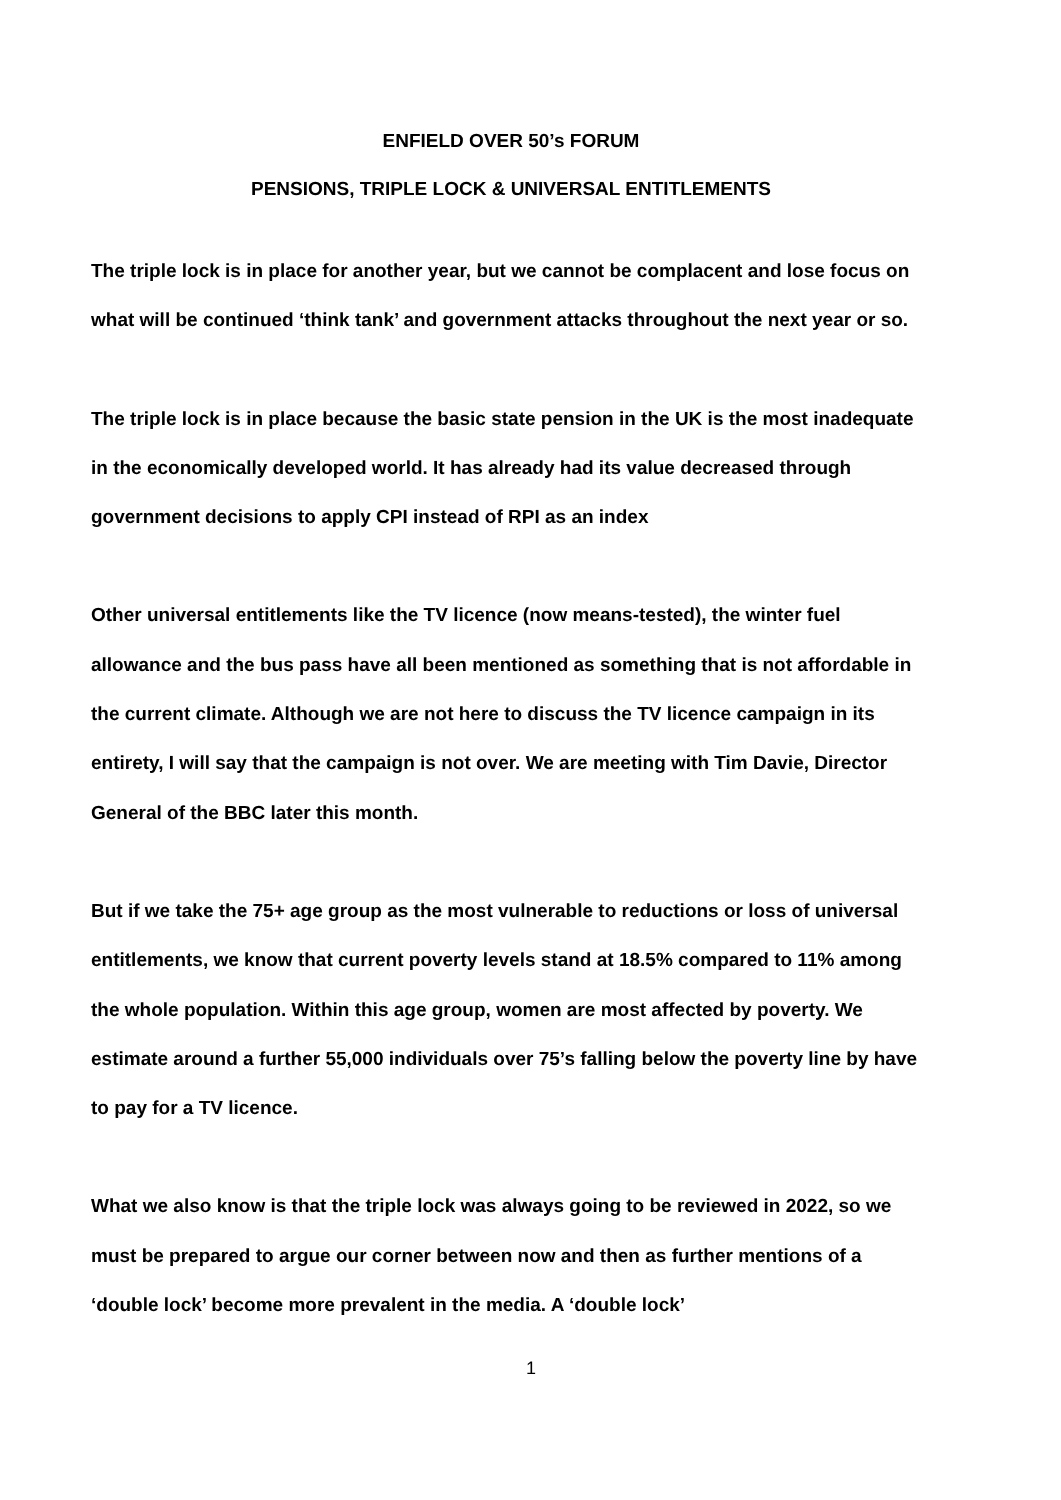ENFIELD OVER 50’s FORUM
PENSIONS, TRIPLE LOCK & UNIVERSAL ENTITLEMENTS
The triple lock is in place for another year, but we cannot be complacent and lose focus on what will be continued ‘think tank’ and government attacks throughout the next year or so.
The triple lock is in place because the basic state pension in the UK is the most inadequate in the economically developed world. It has already had its value decreased through government decisions to apply CPI instead of RPI as an index
Other universal entitlements like the TV licence (now means-tested), the winter fuel allowance and the bus pass have all been mentioned as something that is not affordable in the current climate. Although we are not here to discuss the TV licence campaign in its entirety, I will say that the campaign is not over. We are meeting with Tim Davie, Director General of the BBC later this month.
But if we take the 75+ age group as the most vulnerable to reductions or loss of universal entitlements, we know that current poverty levels stand at 18.5% compared to 11% among the whole population. Within this age group, women are most affected by poverty. We estimate around a further 55,000 individuals over 75’s falling below the poverty line by have to pay for a TV licence.
What we also know is that the triple lock was always going to be reviewed in 2022, so we must be prepared to argue our corner between now and then as further mentions of a ‘double lock’ become more prevalent in the media. A ‘double lock’
1